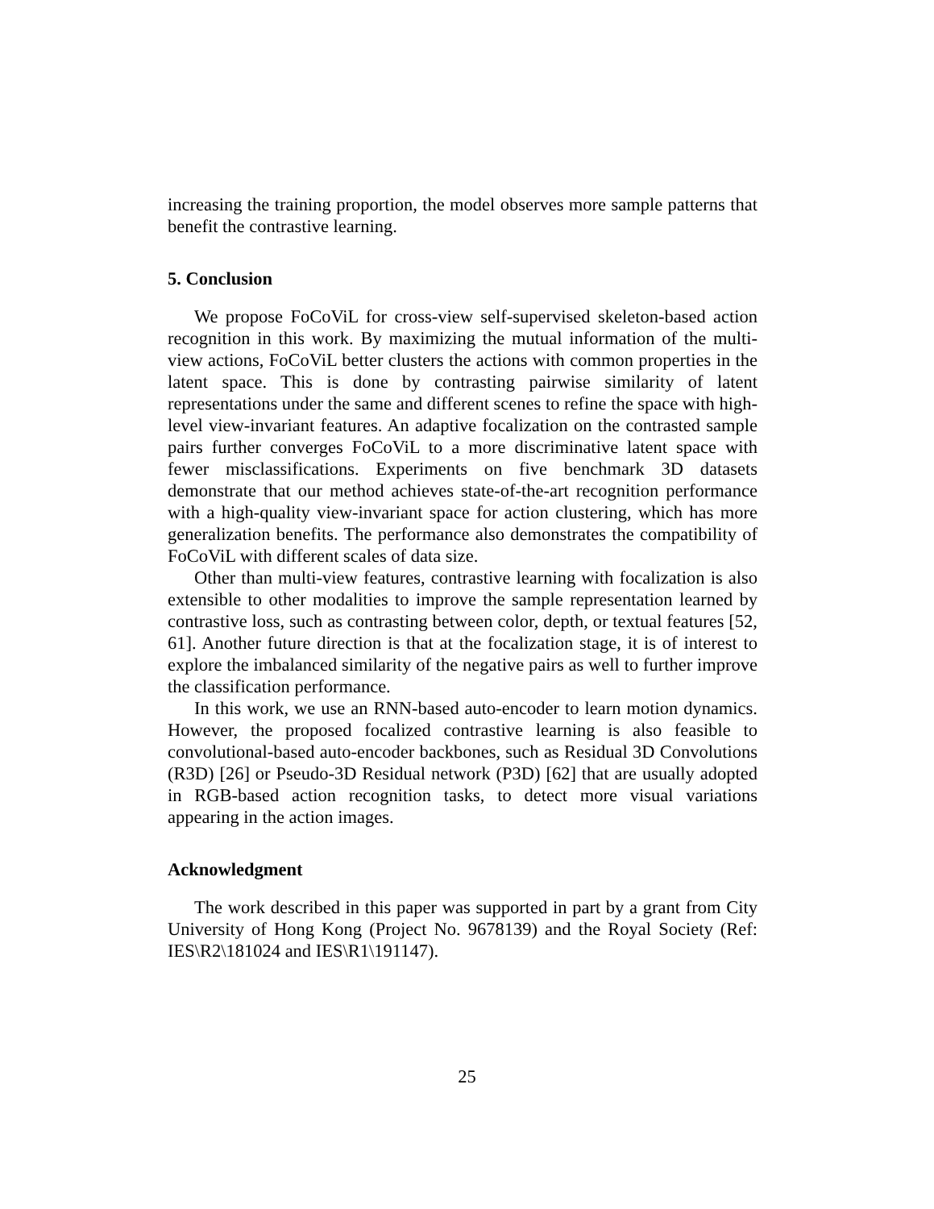increasing the training proportion, the model observes more sample patterns that benefit the contrastive learning.
5. Conclusion
We propose FoCoViL for cross-view self-supervised skeleton-based action recognition in this work. By maximizing the mutual information of the multi-view actions, FoCoViL better clusters the actions with common properties in the latent space. This is done by contrasting pairwise similarity of latent representations under the same and different scenes to refine the space with high-level view-invariant features. An adaptive focalization on the contrasted sample pairs further converges FoCoViL to a more discriminative latent space with fewer misclassifications. Experiments on five benchmark 3D datasets demonstrate that our method achieves state-of-the-art recognition performance with a high-quality view-invariant space for action clustering, which has more generalization benefits. The performance also demonstrates the compatibility of FoCoViL with different scales of data size.
Other than multi-view features, contrastive learning with focalization is also extensible to other modalities to improve the sample representation learned by contrastive loss, such as contrasting between color, depth, or textual features [52, 61]. Another future direction is that at the focalization stage, it is of interest to explore the imbalanced similarity of the negative pairs as well to further improve the classification performance.
In this work, we use an RNN-based auto-encoder to learn motion dynamics. However, the proposed focalized contrastive learning is also feasible to convolutional-based auto-encoder backbones, such as Residual 3D Convolutions (R3D) [26] or Pseudo-3D Residual network (P3D) [62] that are usually adopted in RGB-based action recognition tasks, to detect more visual variations appearing in the action images.
Acknowledgment
The work described in this paper was supported in part by a grant from City University of Hong Kong (Project No. 9678139) and the Royal Society (Ref: IES\R2\181024 and IES\R1\191147).
25